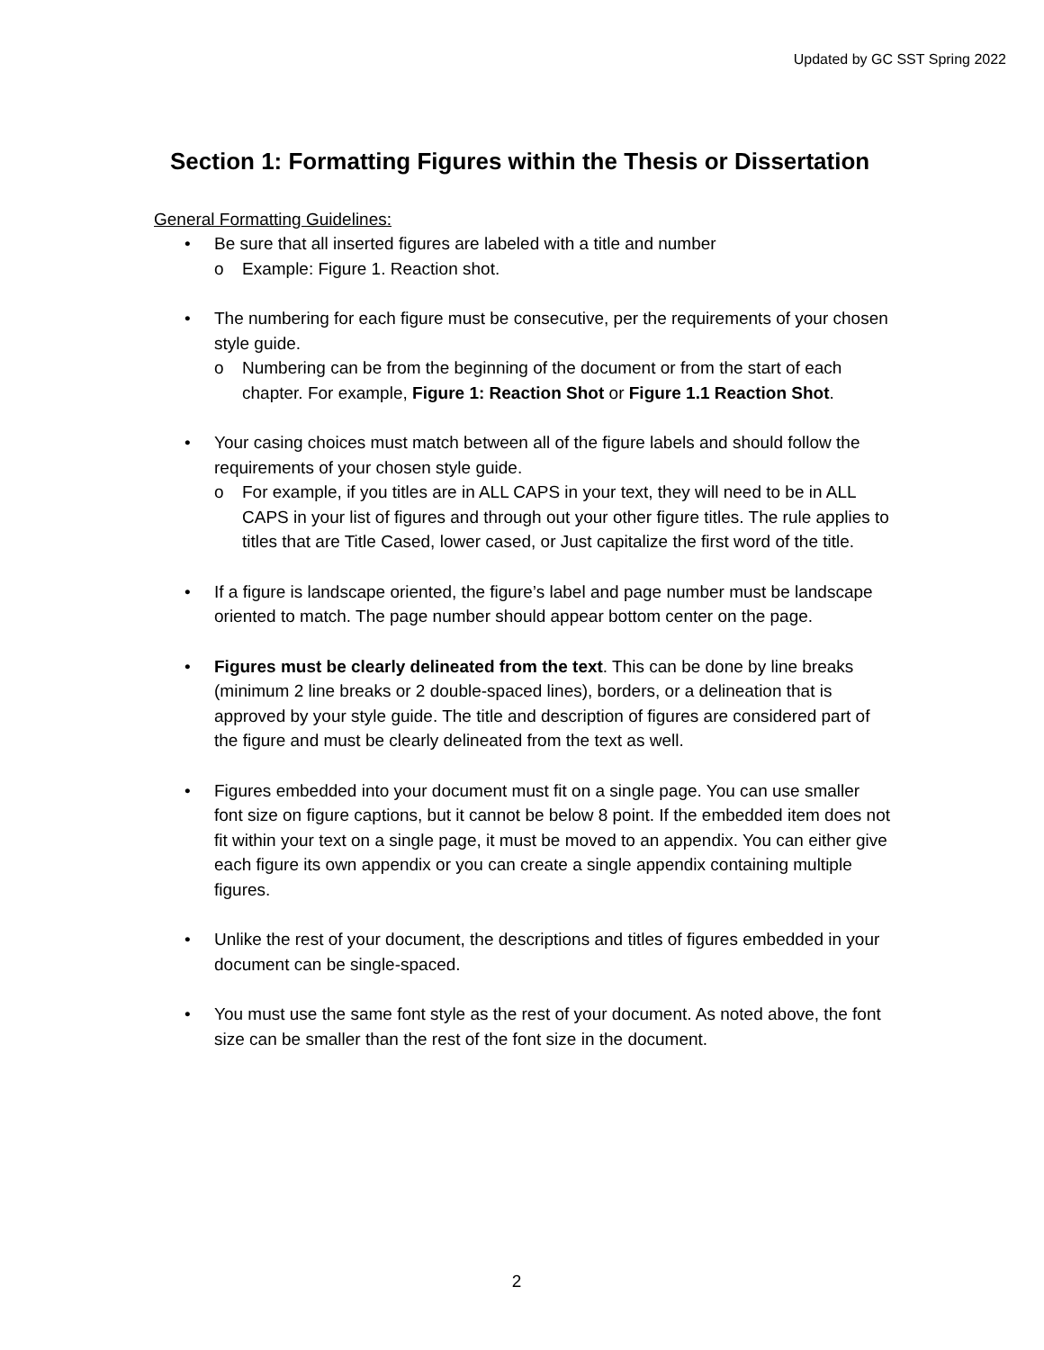Updated by GC SST Spring 2022
Section 1: Formatting Figures within the Thesis or Dissertation
General Formatting Guidelines:
• Be sure that all inserted figures are labeled with a title and number
o Example: Figure 1. Reaction shot.
• The numbering for each figure must be consecutive, per the requirements of your chosen style guide.
o Numbering can be from the beginning of the document or from the start of each chapter. For example, Figure 1: Reaction Shot or Figure 1.1 Reaction Shot.
• Your casing choices must match between all of the figure labels and should follow the requirements of your chosen style guide.
o For example, if you titles are in ALL CAPS in your text, they will need to be in ALL CAPS in your list of figures and through out your other figure titles. The rule applies to titles that are Title Cased, lower cased, or Just capitalize the first word of the title.
• If a figure is landscape oriented, the figure’s label and page number must be landscape oriented to match. The page number should appear bottom center on the page.
• Figures must be clearly delineated from the text. This can be done by line breaks (minimum 2 line breaks or 2 double-spaced lines), borders, or a delineation that is approved by your style guide. The title and description of figures are considered part of the figure and must be clearly delineated from the text as well.
• Figures embedded into your document must fit on a single page. You can use smaller font size on figure captions, but it cannot be below 8 point. If the embedded item does not fit within your text on a single page, it must be moved to an appendix. You can either give each figure its own appendix or you can create a single appendix containing multiple figures.
• Unlike the rest of your document, the descriptions and titles of figures embedded in your document can be single-spaced.
• You must use the same font style as the rest of your document. As noted above, the font size can be smaller than the rest of the font size in the document.
2